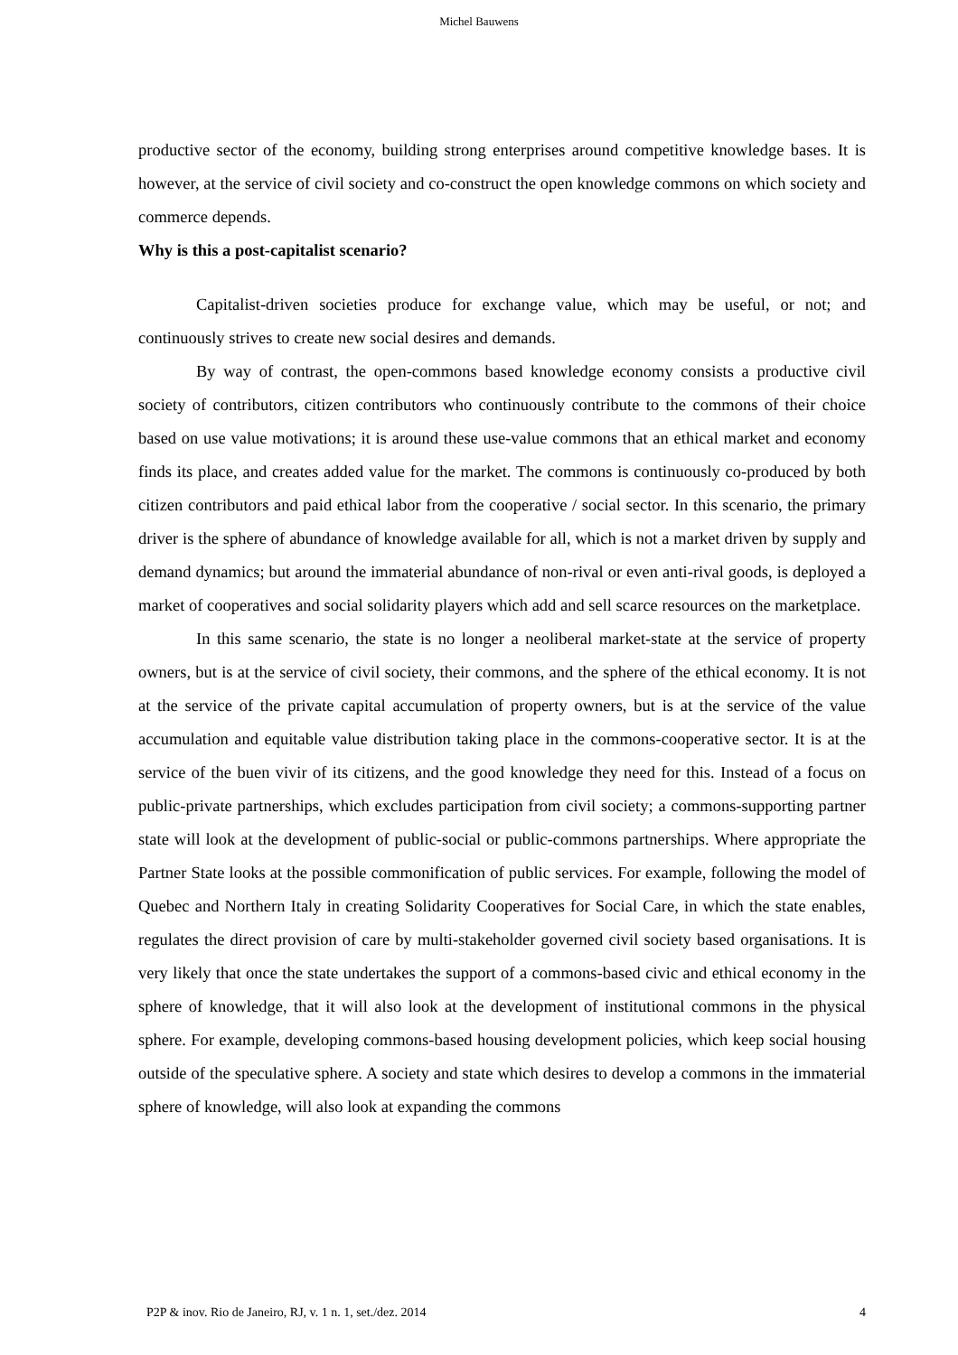Michel Bauwens
productive sector of the economy, building strong enterprises around competitive knowledge bases. It is however, at the service of civil society and co-construct the open knowledge commons on which society and commerce depends.
Why is this a post-capitalist scenario?
Capitalist-driven societies produce for exchange value, which may be useful, or not; and continuously strives to create new social desires and demands.
By way of contrast, the open-commons based knowledge economy consists a productive civil society of contributors, citizen contributors who continuously contribute to the commons of their choice based on use value motivations; it is around these use-value commons that an ethical market and economy finds its place, and creates added value for the market. The commons is continuously co-produced by both citizen contributors and paid ethical labor from the cooperative / social sector. In this scenario, the primary driver is the sphere of abundance of knowledge available for all, which is not a market driven by supply and demand dynamics; but around the immaterial abundance of non-rival or even anti-rival goods, is deployed a market of cooperatives and social solidarity players which add and sell scarce resources on the marketplace.
In this same scenario, the state is no longer a neoliberal market-state at the service of property owners, but is at the service of civil society, their commons, and the sphere of the ethical economy. It is not at the service of the private capital accumulation of property owners, but is at the service of the value accumulation and equitable value distribution taking place in the commons-cooperative sector. It is at the service of the buen vivir of its citizens, and the good knowledge they need for this. Instead of a focus on public-private partnerships, which excludes participation from civil society; a commons-supporting partner state will look at the development of public-social or public-commons partnerships. Where appropriate the Partner State looks at the possible commonification of public services. For example, following the model of Quebec and Northern Italy in creating Solidarity Cooperatives for Social Care, in which the state enables, regulates the direct provision of care by multi-stakeholder governed civil society based organisations. It is very likely that once the state undertakes the support of a commons-based civic and ethical economy in the sphere of knowledge, that it will also look at the development of institutional commons in the physical sphere. For example, developing commons-based housing development policies, which keep social housing outside of the speculative sphere. A society and state which desires to develop a commons in the immaterial sphere of knowledge, will also look at expanding the commons
P2P & inov. Rio de Janeiro, RJ, v. 1 n. 1, set./dez. 2014 4